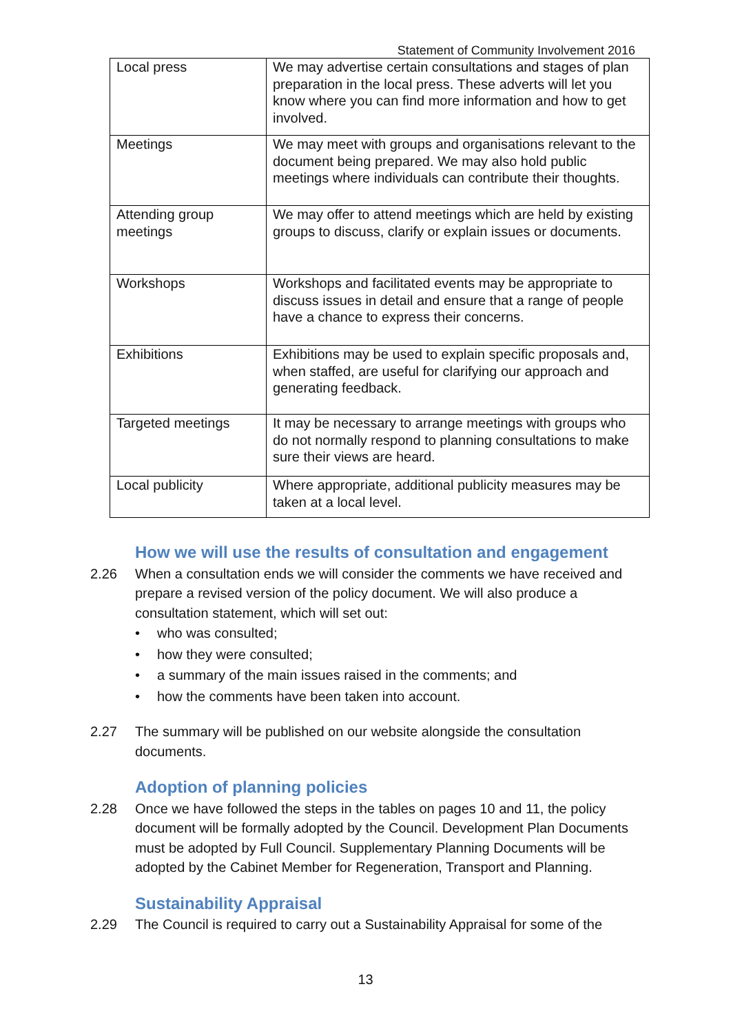Statement of Community Involvement 2016
| Local press | We may advertise certain consultations and stages of plan preparation in the local press. These adverts will let you know where you can find more information and how to get involved. |
| Meetings | We may meet with groups and organisations relevant to the document being prepared. We may also hold public meetings where individuals can contribute their thoughts. |
| Attending group meetings | We may offer to attend meetings which are held by existing groups to discuss, clarify or explain issues or documents. |
| Workshops | Workshops and facilitated events may be appropriate to discuss issues in detail and ensure that a range of people have a chance to express their concerns. |
| Exhibitions | Exhibitions may be used to explain specific proposals and, when staffed, are useful for clarifying our approach and generating feedback. |
| Targeted meetings | It may be necessary to arrange meetings with groups who do not normally respond to planning consultations to make sure their views are heard. |
| Local publicity | Where appropriate, additional publicity measures may be taken at a local level. |
How we will use the results of consultation and engagement
2.26 When a consultation ends we will consider the comments we have received and prepare a revised version of the policy document. We will also produce a consultation statement, which will set out:
• who was consulted;
• how they were consulted;
• a summary of the main issues raised in the comments; and
• how the comments have been taken into account.
2.27 The summary will be published on our website alongside the consultation documents.
Adoption of planning policies
2.28 Once we have followed the steps in the tables on pages 10 and 11, the policy document will be formally adopted by the Council. Development Plan Documents must be adopted by Full Council. Supplementary Planning Documents will be adopted by the Cabinet Member for Regeneration, Transport and Planning.
Sustainability Appraisal
2.29 The Council is required to carry out a Sustainability Appraisal for some of the
13